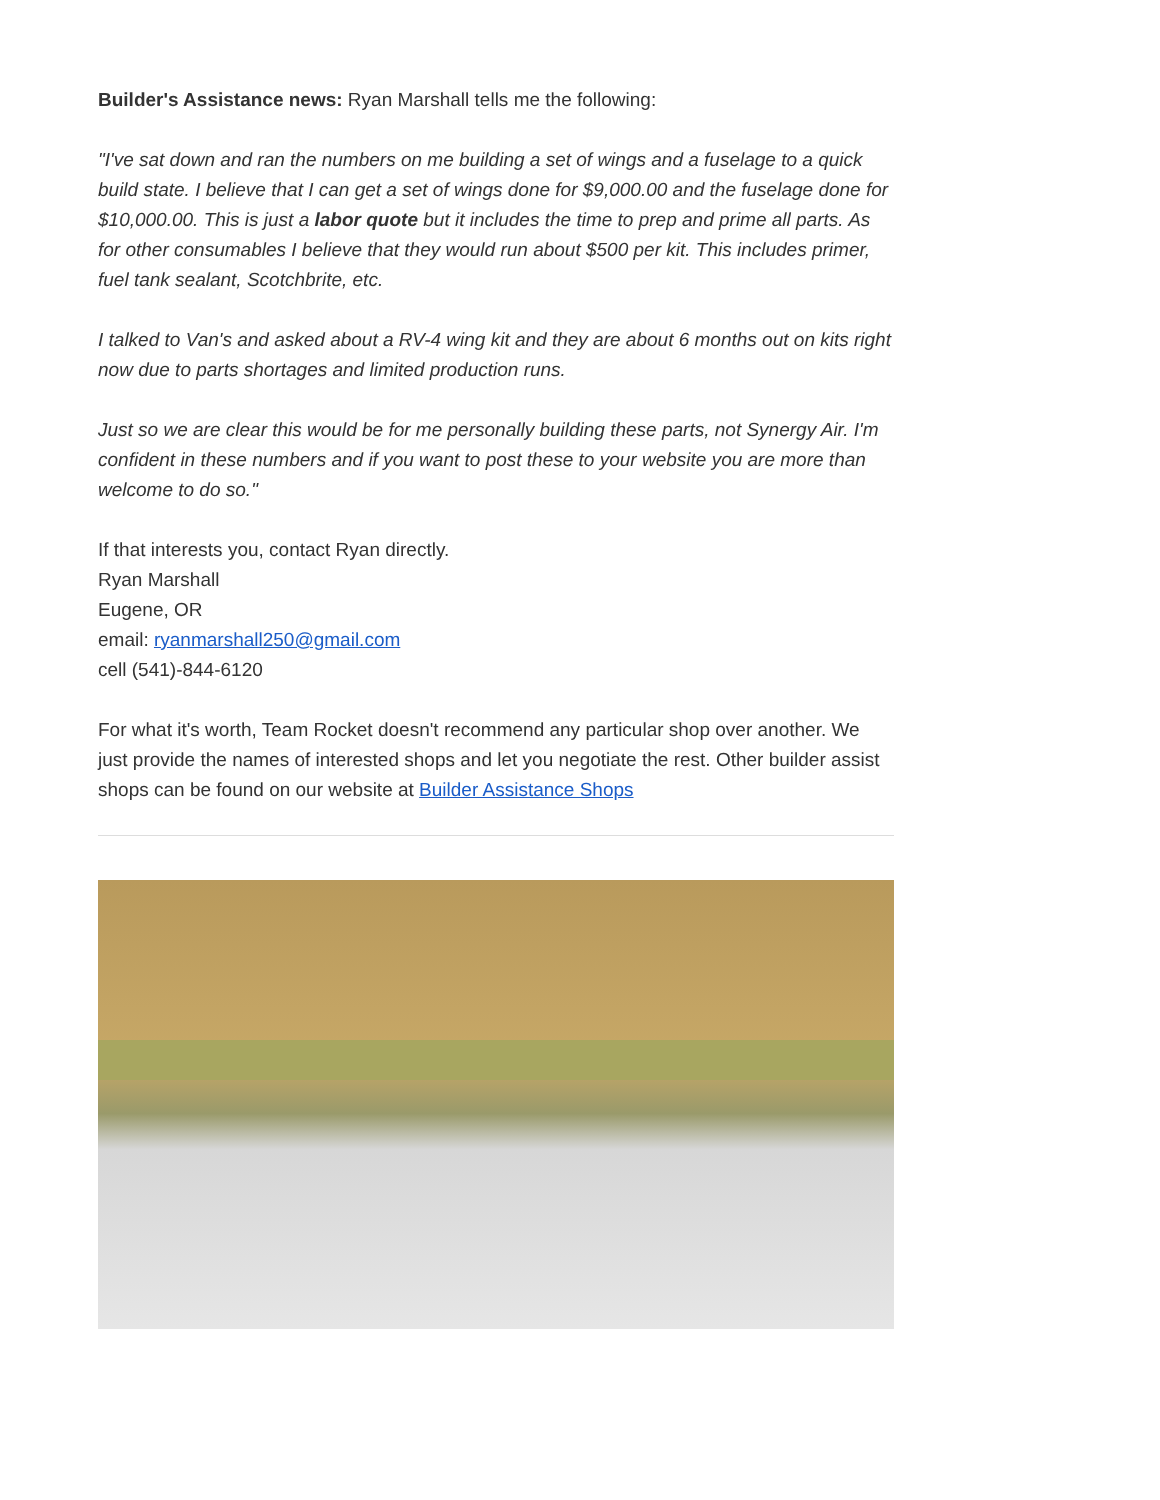Builder's Assistance news: Ryan Marshall tells me the following:
"I've sat down and ran the numbers on me building a set of wings and a fuselage to a quick build state. I believe that I can get a set of wings done for $9,000.00 and the fuselage done for $10,000.00. This is just a labor quote but it includes the time to prep and prime all parts. As for other consumables I believe that they would run about $500 per kit. This includes primer, fuel tank sealant, Scotchbrite, etc.
I talked to Van's and asked about a RV-4 wing kit and they are about 6 months out on kits right now due to parts shortages and limited production runs.
Just so we are clear this would be for me personally building these parts, not Synergy Air. I'm confident in these numbers and if you want to post these to your website you are more than welcome to do so."
If that interests you, contact Ryan directly.
Ryan Marshall
Eugene, OR
email: ryanmarshall250@gmail.com
cell (541)-844-6120
For what it's worth, Team Rocket doesn't recommend any particular shop over another. We just provide the names of interested shops and let you negotiate the rest. Other builder assist shops can be found on our website at Builder Assistance Shops